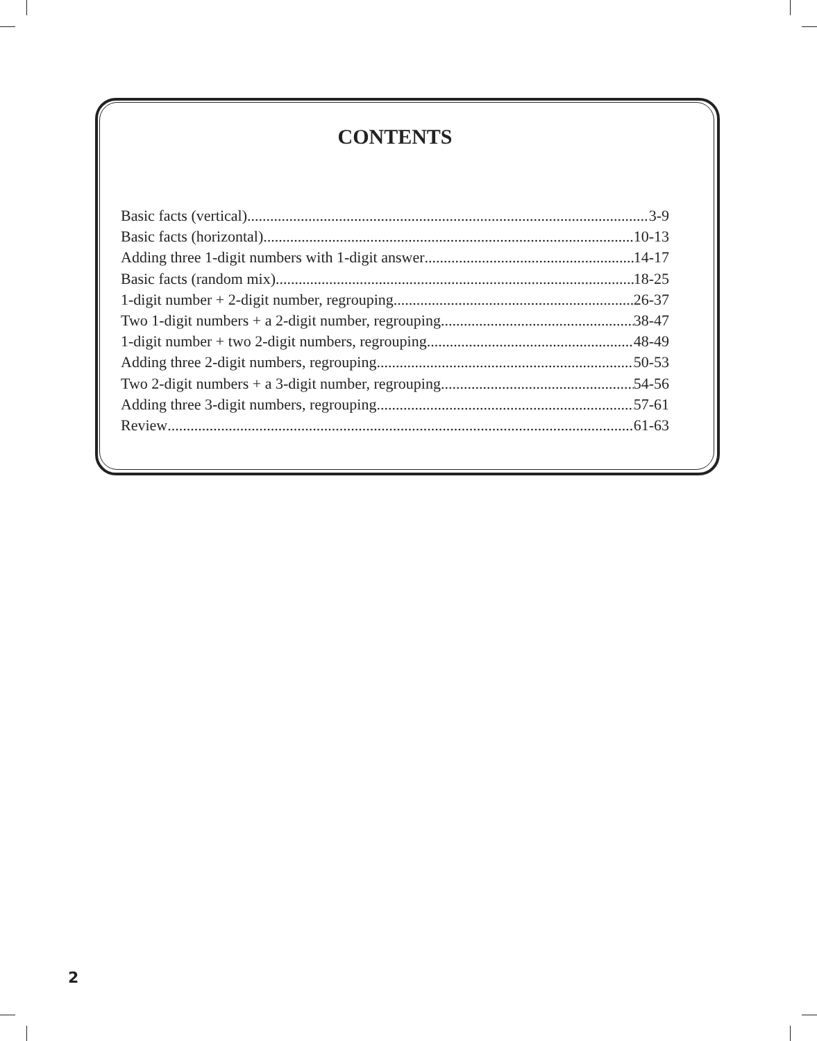CONTENTS
Basic facts (vertical) 3-9
Basic facts (horizontal) 10-13
Adding three 1-digit numbers with 1-digit answer 14-17
Basic facts (random mix) 18-25
1-digit number + 2-digit number, regrouping 26-37
Two 1-digit numbers + a 2-digit number, regrouping 38-47
1-digit number + two 2-digit numbers, regrouping 48-49
Adding three 2-digit numbers, regrouping 50-53
Two 2-digit numbers + a 3-digit number, regrouping 54-56
Adding three 3-digit numbers, regrouping 57-61
Review 61-63
2